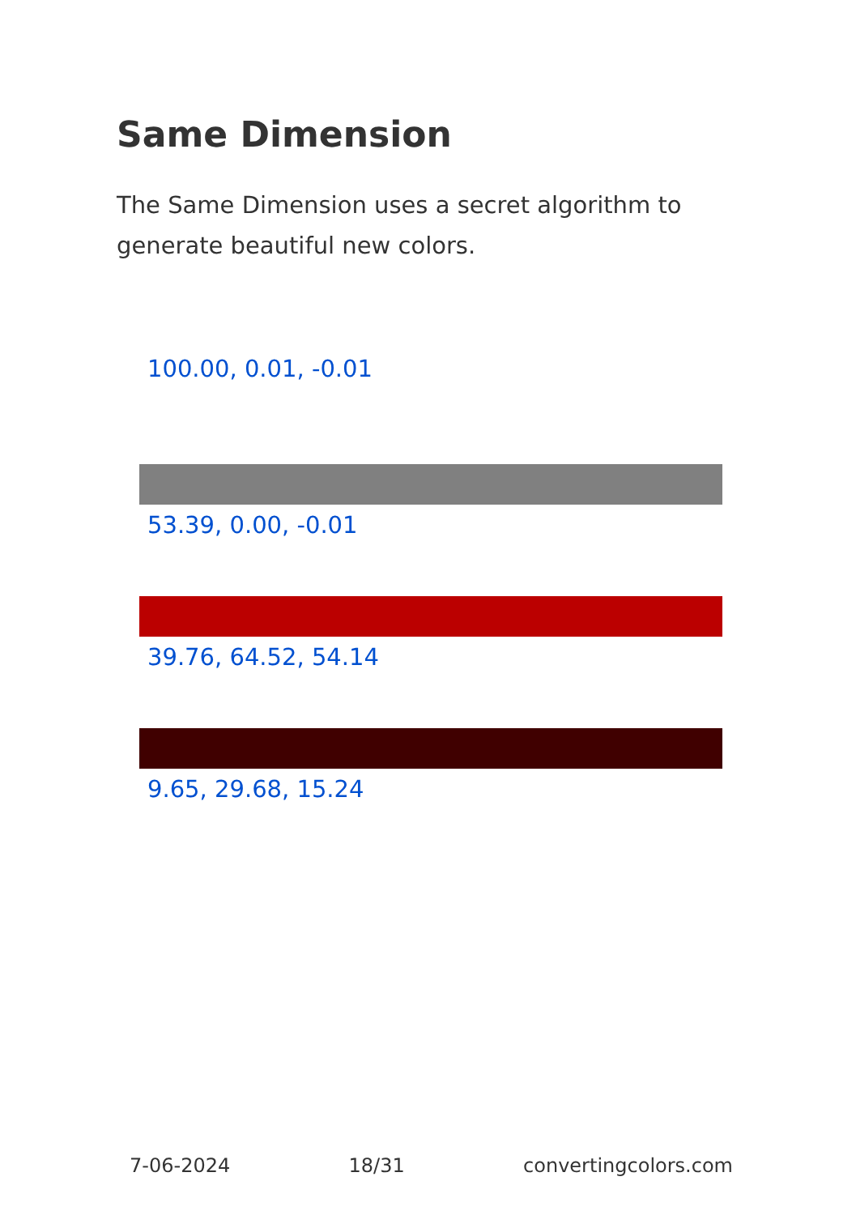Same Dimension
The Same Dimension uses a secret algorithm to generate beautiful new colors.
100.00, 0.01, -0.01
53.39, 0.00, -0.01
39.76, 64.52, 54.14
9.65, 29.68, 15.24
7-06-2024 18/31 convertingcolors.com